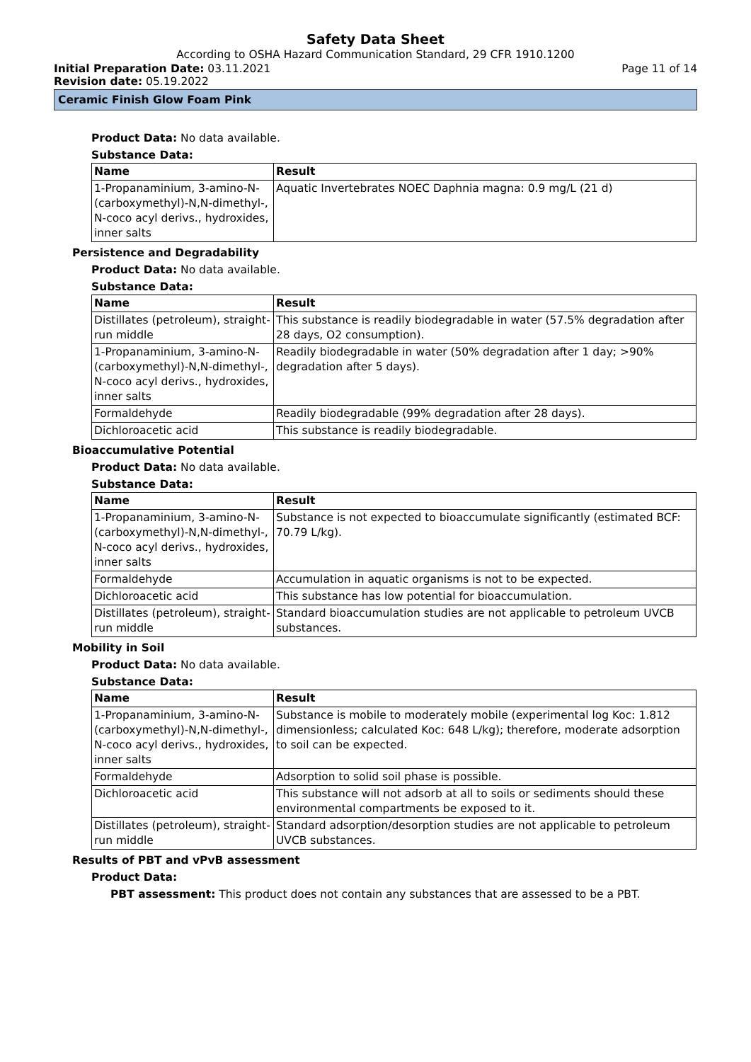Safety Data Sheet
According to OSHA Hazard Communication Standard, 29 CFR 1910.1200
Initial Preparation Date: 03.11.2021 Page 11 of 14
Revision date: 05.19.2022
Ceramic Finish Glow Foam Pink
Product Data: No data available.
Substance Data:
| Name | Result |
| --- | --- |
| 1-Propanaminium, 3-amino-N-(carboxymethyl)-N,N-dimethyl-, N-coco acyl derivs., hydroxides, inner salts | Aquatic Invertebrates NOEC Daphnia magna: 0.9 mg/L (21 d) |
Persistence and Degradability
Product Data: No data available.
Substance Data:
| Name | Result |
| --- | --- |
| Distillates (petroleum), straight-run middle | This substance is readily biodegradable in water (57.5% degradation after 28 days, O2 consumption). |
| 1-Propanaminium, 3-amino-N-(carboxymethyl)-N,N-dimethyl-, N-coco acyl derivs., hydroxides, inner salts | Readily biodegradable in water (50% degradation after 1 day; >90% degradation after 5 days). |
| Formaldehyde | Readily biodegradable (99% degradation after 28 days). |
| Dichloroacetic acid | This substance is readily biodegradable. |
Bioaccumulative Potential
Product Data: No data available.
Substance Data:
| Name | Result |
| --- | --- |
| 1-Propanaminium, 3-amino-N-(carboxymethyl)-N,N-dimethyl-, N-coco acyl derivs., hydroxides, inner salts | Substance is not expected to bioaccumulate significantly (estimated BCF: 70.79 L/kg). |
| Formaldehyde | Accumulation in aquatic organisms is not to be expected. |
| Dichloroacetic acid | This substance has low potential for bioaccumulation. |
| Distillates (petroleum), straight-run middle | Standard bioaccumulation studies are not applicable to petroleum UVCB substances. |
Mobility in Soil
Product Data: No data available.
Substance Data:
| Name | Result |
| --- | --- |
| 1-Propanaminium, 3-amino-N-(carboxymethyl)-N,N-dimethyl-, N-coco acyl derivs., hydroxides, inner salts | Substance is mobile to moderately mobile (experimental log Koc: 1.812 dimensionless; calculated Koc: 648 L/kg); therefore, moderate adsorption to soil can be expected. |
| Formaldehyde | Adsorption to solid soil phase is possible. |
| Dichloroacetic acid | This substance will not adsorb at all to soils or sediments should these environmental compartments be exposed to it. |
| Distillates (petroleum), straight-run middle | Standard adsorption/desorption studies are not applicable to petroleum UVCB substances. |
Results of PBT and vPvB assessment
Product Data:
PBT assessment: This product does not contain any substances that are assessed to be a PBT.